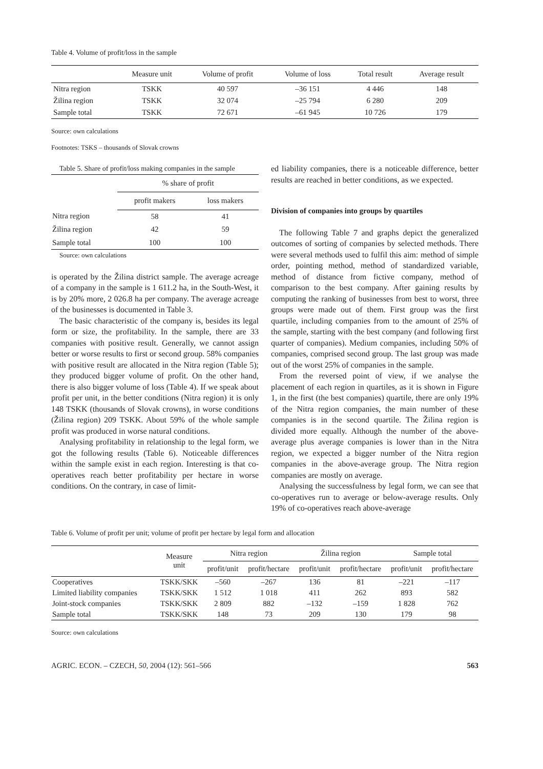Table 4. Volume of profit/loss in the sample
| | Measure unit | Volume of profit | Volume of loss | Total result | Average result |
| --- | --- | --- | --- | --- | --- |
| Nitra region | TSKK | 40 597 | –36 151 | 4 446 | 148 |
| Žilina region | TSKK | 32 074 | –25 794 | 6 280 | 209 |
| Sample total | TSKK | 72 671 | –61 945 | 10 726 | 179 |
Source: own calculations
Footnotes: TSKS – thousands of Slovak crowns
Table 5. Share of profit/loss making companies in the sample
| | % share of profit | |
| --- | --- | --- |
| | profit makers | loss makers |
| Nitra region | 58 | 41 |
| Žilina region | 42 | 59 |
| Sample total | 100 | 100 |
Source: own calculations
is operated by the Žilina district sample. The average acreage of a company in the sample is 1 611.2 ha, in the South-West, it is by 20% more, 2 026.8 ha per company. The average acreage of the businesses is documented in Table 3.
The basic characteristic of the company is, besides its legal form or size, the profitability. In the sample, there are 33 companies with positive result. Generally, we cannot assign better or worse results to first or second group. 58% companies with positive result are allocated in the Nitra region (Table 5); they produced bigger volume of profit. On the other hand, there is also bigger volume of loss (Table 4). If we speak about profit per unit, in the better conditions (Nitra region) it is only 148 TSKK (thousands of Slovak crowns), in worse conditions (Žilina region) 209 TSKK. About 59% of the whole sample profit was produced in worse natural conditions.
Analysing profitability in relationship to the legal form, we got the following results (Table 6). Noticeable differences within the sample exist in each region. Interesting is that co-operatives reach better profitability per hectare in worse conditions. On the contrary, in case of limit-
ed liability companies, there is a noticeable difference, better results are reached in better conditions, as we expected.
Division of companies into groups by quartiles
The following Table 7 and graphs depict the generalized outcomes of sorting of companies by selected methods. There were several methods used to fulfil this aim: method of simple order, pointing method, method of standardized variable, method of distance from fictive company, method of comparison to the best company. After gaining results by computing the ranking of businesses from best to worst, three groups were made out of them. First group was the first quartile, including companies from to the amount of 25% of the sample, starting with the best company (and following first quarter of companies). Medium companies, including 50% of companies, comprised second group. The last group was made out of the worst 25% of companies in the sample.
From the reversed point of view, if we analyse the placement of each region in quartiles, as it is shown in Figure 1, in the first (the best companies) quartile, there are only 19% of the Nitra region companies, the main number of these companies is in the second quartile. The Žilina region is divided more equally. Although the number of the above-average plus average companies is lower than in the Nitra region, we expected a bigger number of the Nitra region companies in the above-average group. The Nitra region companies are mostly on average.
Analysing the successfulness by legal form, we can see that co-operatives run to average or below-average results. Only 19% of co-operatives reach above-average
Table 6. Volume of profit per unit; volume of profit per hectare by legal form and allocation
| | Measure unit | Nitra region | | Žilina region | | Sample total | |
| --- | --- | --- | --- | --- | --- | --- | --- |
| | | profit/unit | profit/hectare | profit/unit | profit/hectare | profit/unit | profit/hectare |
| Cooperatives | TSKK/SKK | –560 | –267 | 136 | 81 | –221 | –117 |
| Limited liability companies | TSKK/SKK | 1 512 | 1 018 | 411 | 262 | 893 | 582 |
| Joint-stock companies | TSKK/SKK | 2 809 | 882 | –132 | –159 | 1 828 | 762 |
| Sample total | TSKK/SKK | 148 | 73 | 209 | 130 | 179 | 98 |
Source: own calculations
AGRIC. ECON. – CZECH, 50, 2004 (12): 561–566 563